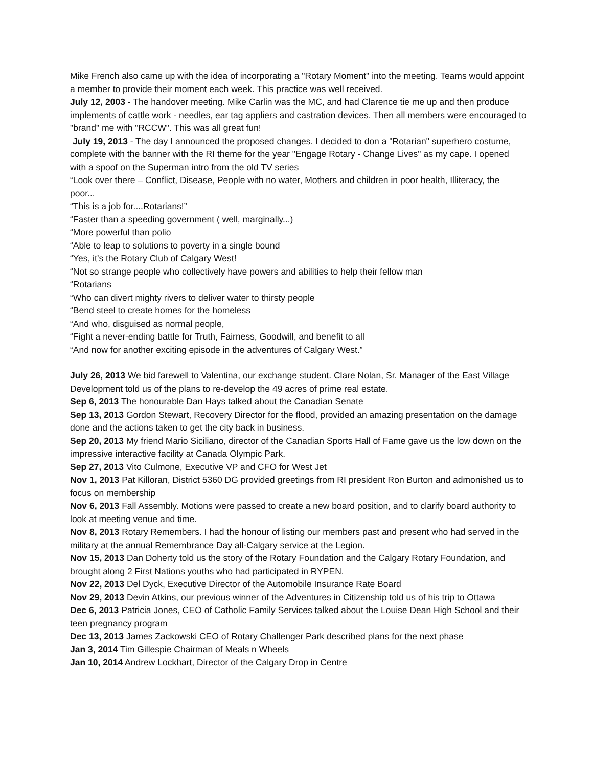Mike French also came up with the idea of incorporating a "Rotary Moment" into the meeting. Teams would appoint a member to provide their moment each week. This practice was well received.
July 12, 2003 - The handover meeting. Mike Carlin was the MC, and had Clarence tie me up and then produce implements of cattle work - needles, ear tag appliers and castration devices. Then all members were encouraged to "brand" me with "RCCW". This was all great fun!
July 19, 2013 - The day I announced the proposed changes. I decided to don a "Rotarian" superhero costume, complete with the banner with the RI theme for the year "Engage Rotary - Change Lives" as my cape. I opened with a spoof on the Superman intro from the old TV series
“Look over there – Conflict, Disease, People with no water, Mothers and children in poor health, Illiteracy, the poor...
“This is a job for....Rotarians!”
“Faster than a speeding government ( well, marginally...)
“More powerful than polio
“Able to leap to solutions to poverty in a single bound
“Yes, it’s the Rotary Club of Calgary West!
“Not so strange people who collectively have powers and abilities to help their fellow man
“Rotarians
“Who can divert mighty rivers to deliver water to thirsty people
“Bend steel to create homes for the homeless
“And who, disguised as normal people,
“Fight a never-ending battle for Truth, Fairness, Goodwill, and benefit to all
“And now for another exciting episode in the adventures of Calgary West.”
July 26, 2013 We bid farewell to Valentina, our exchange student. Clare Nolan, Sr. Manager of the East Village Development told us of the plans to re-develop the 49 acres of prime real estate.
Sep 6, 2013 The honourable Dan Hays talked about the Canadian Senate
Sep 13, 2013 Gordon Stewart, Recovery Director for the flood, provided an amazing presentation on the damage done and the actions taken to get the city back in business.
Sep 20, 2013 My friend Mario Siciliano, director of the Canadian Sports Hall of Fame gave us the low down on the impressive interactive facility at Canada Olympic Park.
Sep 27, 2013 Vito Culmone, Executive VP and CFO for West Jet
Nov 1, 2013 Pat Killoran, District 5360 DG provided greetings from RI president Ron Burton and admonished us to focus on membership
Nov 6, 2013 Fall Assembly. Motions were passed to create a new board position, and to clarify board authority to look at meeting venue and time.
Nov 8, 2013 Rotary Remembers. I had the honour of listing our members past and present who had served in the military at the annual Remembrance Day all-Calgary service at the Legion.
Nov 15, 2013 Dan Doherty told us the story of the Rotary Foundation and the Calgary Rotary Foundation, and brought along 2 First Nations youths who had participated in RYPEN.
Nov 22, 2013 Del Dyck, Executive Director of the Automobile Insurance Rate Board
Nov 29, 2013 Devin Atkins, our previous winner of the Adventures in Citizenship told us of his trip to Ottawa
Dec 6, 2013 Patricia Jones, CEO of Catholic Family Services talked about the Louise Dean High School and their teen pregnancy program
Dec 13, 2013 James Zackowski CEO of Rotary Challenger Park described plans for the next phase
Jan 3, 2014 Tim Gillespie Chairman of Meals n Wheels
Jan 10, 2014 Andrew Lockhart, Director of the Calgary Drop in Centre